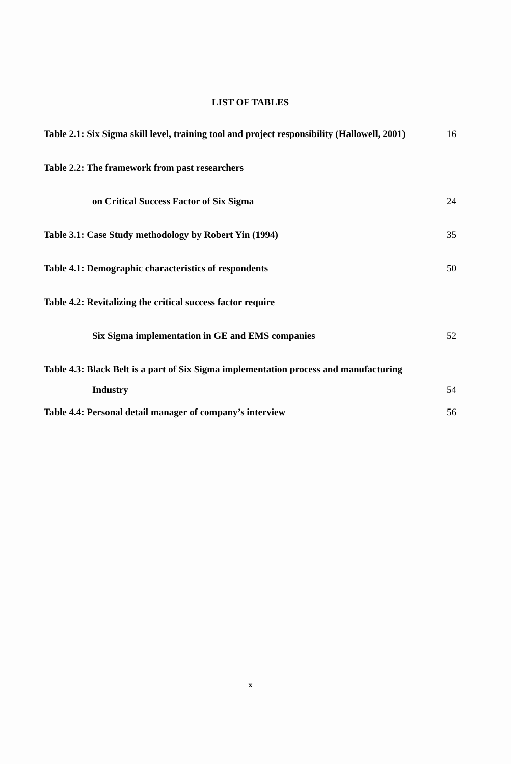LIST OF TABLES
Table 2.1: Six Sigma skill level, training tool and project responsibility (Hallowell, 2001) 16
Table 2.2: The framework from past researchers
on Critical Success Factor of Six Sigma 24
Table 3.1: Case Study methodology by Robert Yin (1994) 35
Table 4.1: Demographic characteristics of respondents 50
Table 4.2: Revitalizing the critical success factor require
Six Sigma implementation in GE and EMS companies 52
Table 4.3: Black Belt is a part of Six Sigma implementation process and manufacturing
Industry 54
Table 4.4: Personal detail manager of company’s interview 56
x